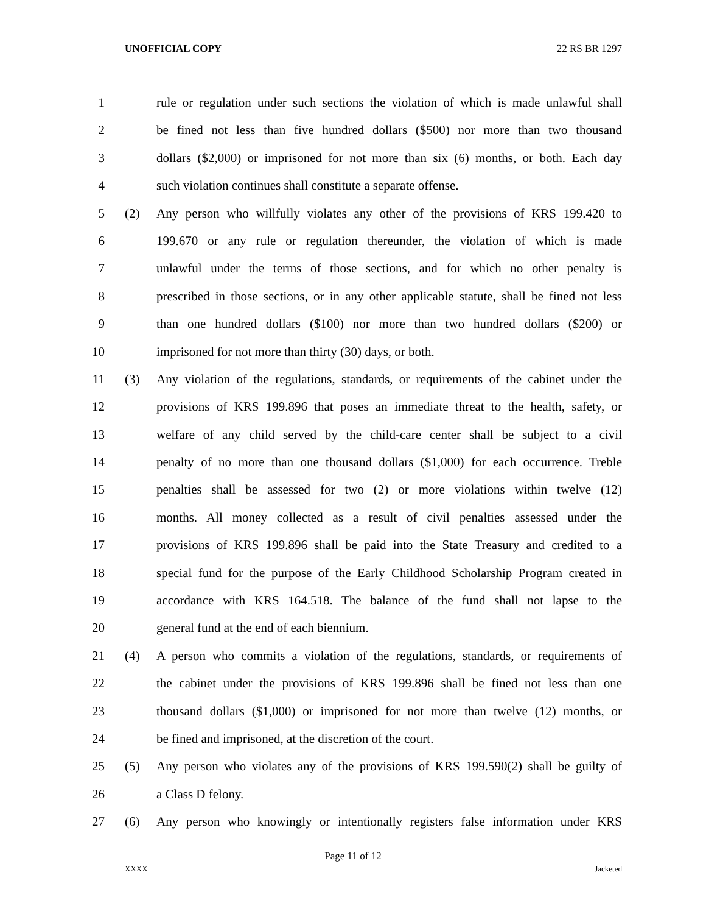UNOFFICIAL COPY 22 RS BR 1297
1 rule or regulation under such sections the violation of which is made unlawful shall
2 be fined not less than five hundred dollars ($500) nor more than two thousand
3 dollars ($2,000) or imprisoned for not more than six (6) months, or both. Each day
4 such violation continues shall constitute a separate offense.
5 (2) Any person who willfully violates any other of the provisions of KRS 199.420 to
6 199.670 or any rule or regulation thereunder, the violation of which is made
7 unlawful under the terms of those sections, and for which no other penalty is
8 prescribed in those sections, or in any other applicable statute, shall be fined not less
9 than one hundred dollars ($100) nor more than two hundred dollars ($200) or
10 imprisoned for not more than thirty (30) days, or both.
11 (3) Any violation of the regulations, standards, or requirements of the cabinet under the
12 provisions of KRS 199.896 that poses an immediate threat to the health, safety, or
13 welfare of any child served by the child-care center shall be subject to a civil
14 penalty of no more than one thousand dollars ($1,000) for each occurrence. Treble
15 penalties shall be assessed for two (2) or more violations within twelve (12)
16 months. All money collected as a result of civil penalties assessed under the
17 provisions of KRS 199.896 shall be paid into the State Treasury and credited to a
18 special fund for the purpose of the Early Childhood Scholarship Program created in
19 accordance with KRS 164.518. The balance of the fund shall not lapse to the
20 general fund at the end of each biennium.
21 (4) A person who commits a violation of the regulations, standards, or requirements of
22 the cabinet under the provisions of KRS 199.896 shall be fined not less than one
23 thousand dollars ($1,000) or imprisoned for not more than twelve (12) months, or
24 be fined and imprisoned, at the discretion of the court.
25 (5) Any person who violates any of the provisions of KRS 199.590(2) shall be guilty of
26 a Class D felony.
27 (6) Any person who knowingly or intentionally registers false information under KRS
Page 11 of 12
XXXX Jacketed